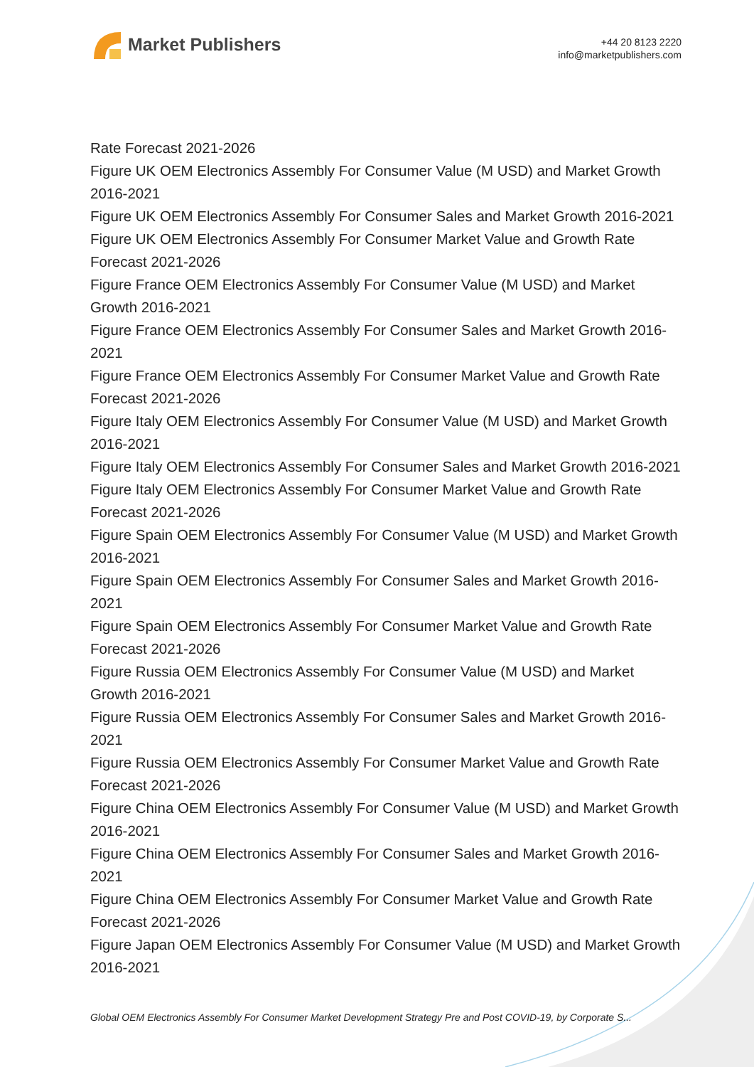Market Publishers
+44 20 8123 2220
info@marketpublishers.com
Rate Forecast 2021-2026
Figure UK OEM Electronics Assembly For Consumer Value (M USD) and Market Growth 2016-2021
Figure UK OEM Electronics Assembly For Consumer Sales and Market Growth 2016-2021
Figure UK OEM Electronics Assembly For Consumer Market Value and Growth Rate Forecast 2021-2026
Figure France OEM Electronics Assembly For Consumer Value (M USD) and Market Growth 2016-2021
Figure France OEM Electronics Assembly For Consumer Sales and Market Growth 2016-2021
Figure France OEM Electronics Assembly For Consumer Market Value and Growth Rate Forecast 2021-2026
Figure Italy OEM Electronics Assembly For Consumer Value (M USD) and Market Growth 2016-2021
Figure Italy OEM Electronics Assembly For Consumer Sales and Market Growth 2016-2021
Figure Italy OEM Electronics Assembly For Consumer Market Value and Growth Rate Forecast 2021-2026
Figure Spain OEM Electronics Assembly For Consumer Value (M USD) and Market Growth 2016-2021
Figure Spain OEM Electronics Assembly For Consumer Sales and Market Growth 2016-2021
Figure Spain OEM Electronics Assembly For Consumer Market Value and Growth Rate Forecast 2021-2026
Figure Russia OEM Electronics Assembly For Consumer Value (M USD) and Market Growth 2016-2021
Figure Russia OEM Electronics Assembly For Consumer Sales and Market Growth 2016-2021
Figure Russia OEM Electronics Assembly For Consumer Market Value and Growth Rate Forecast 2021-2026
Figure China OEM Electronics Assembly For Consumer Value (M USD) and Market Growth 2016-2021
Figure China OEM Electronics Assembly For Consumer Sales and Market Growth 2016-2021
Figure China OEM Electronics Assembly For Consumer Market Value and Growth Rate Forecast 2021-2026
Figure Japan OEM Electronics Assembly For Consumer Value (M USD) and Market Growth 2016-2021
Global OEM Electronics Assembly For Consumer Market Development Strategy Pre and Post COVID-19, by Corporate S...